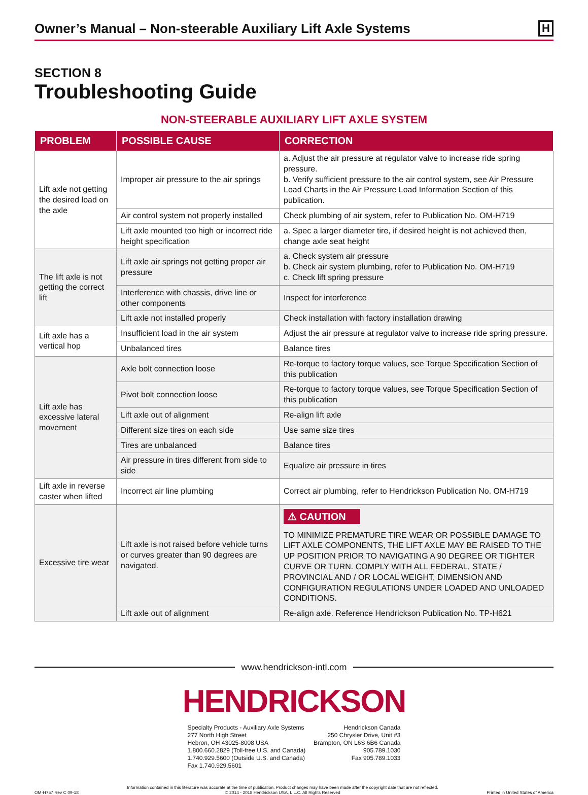Owner’s Manual – Non-steerable Auxiliary Lift Axle Systems
H
SECTION 8
Troubleshooting Guide
NON-STEERABLE AUXILIARY LIFT AXLE SYSTEM
| PROBLEM | POSSIBLE CAUSE | CORRECTION |
| --- | --- | --- |
| Lift axle not getting the desired load on the axle | Improper air pressure to the air springs | a. Adjust the air pressure at regulator valve to increase ride spring pressure. b. Verify sufficient pressure to the air control system, see Air Pressure Load Charts in the Air Pressure Load Information Section of this publication. |
| | Air control system not properly installed | Check plumbing of air system, refer to Publication No. OM-H719 |
| | Lift axle mounted too high or incorrect ride height specification | a. Spec a larger diameter tire, if desired height is not achieved then, change axle seat height |
| The lift axle is not getting the correct lift | Lift axle air springs not getting proper air pressure | a. Check system air pressure b. Check air system plumbing, refer to Publication No. OM-H719 c. Check lift spring pressure |
| | Interference with chassis, drive line or other components | Inspect for interference |
| | Lift axle not installed properly | Check installation with factory installation drawing |
| Lift axle has a vertical hop | Insufficient load in the air system | Adjust the air pressure at regulator valve to increase ride spring pressure. |
| | Unbalanced tires | Balance tires |
| Lift axle has excessive lateral movement | Axle bolt connection loose | Re-torque to factory torque values, see Torque Specification Section of this publication |
| | Pivot bolt connection loose | Re-torque to factory torque values, see Torque Specification Section of this publication |
| | Lift axle out of alignment | Re-align lift axle |
| | Different size tires on each side | Use same size tires |
| | Tires are unbalanced | Balance tires |
| | Air pressure in tires different from side to side | Equalize air pressure in tires |
| Lift axle in reverse caster when lifted | Incorrect air line plumbing | Correct air plumbing, refer to Hendrickson Publication No. OM-H719 |
| Excessive tire wear | Lift axle is not raised before vehicle turns or curves greater than 90 degrees are navigated. | ⚠ CAUTION TO MINIMIZE PREMATURE TIRE WEAR OR POSSIBLE DAMAGE TO LIFT AXLE COMPONENTS, THE LIFT AXLE MAY BE RAISED TO THE UP POSITION PRIOR TO NAVIGATING A 90 DEGREE OR TIGHTER CURVE OR TURN. COMPLY WITH ALL FEDERAL, STATE / PROVINCIAL AND / OR LOCAL WEIGHT, DIMENSION AND CONFIGURATION REGULATIONS UNDER LOADED AND UNLOADED CONDITIONS. |
| | Lift axle out of alignment | Re-align axle. Reference Hendrickson Publication No. TP-H621 |
www.hendrickson-intl.com
HENDRICKSON
Specialty Products - Auxiliary Axle Systems
277 North High Street
Hebron, OH 43025-8008 USA
1.800.660.2829 (Toll-free U.S. and Canada)
1.740.929.5600 (Outside U.S. and Canada)
Fax 1.740.929.5601
Hendrickson Canada
250 Chrysler Drive, Unit #3
Brampton, ON L6S 6B6 Canada
905.789.1030
Fax 905.789.1033
OM-H757 Rev C 09-18
Information contained in this literature was accurate at the time of publication. Product changes may have been made after the copyright date that are not reflected.
© 2014 - 2018 Hendrickson USA, L.L.C. All Rights Reserved
Printed in United States of America